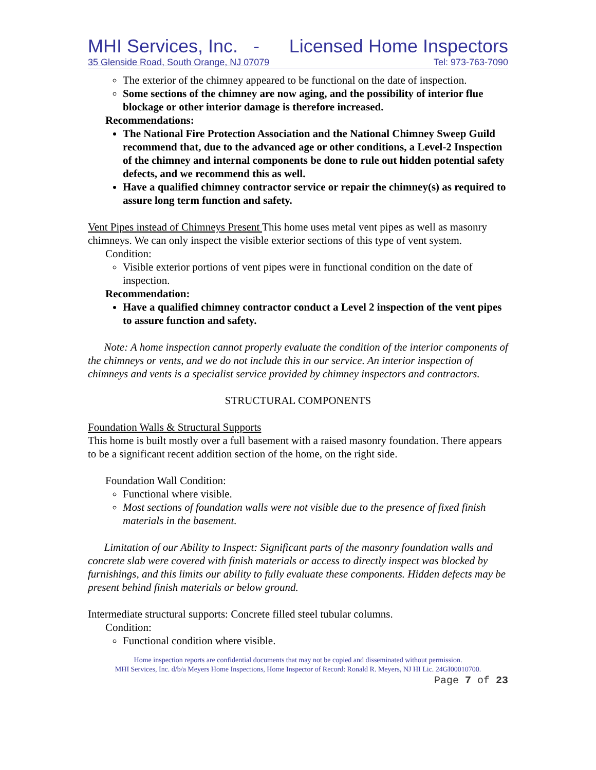MHI Services, Inc. - Licensed Home Inspectors
35 Glenside Road, South Orange, NJ 07079 Tel: 973-763-7090
The exterior of the chimney appeared to be functional on the date of inspection.
Some sections of the chimney are now aging, and the possibility of interior flue blockage or other interior damage is therefore increased.
Recommendations:
The National Fire Protection Association and the National Chimney Sweep Guild recommend that, due to the advanced age or other conditions, a Level-2 Inspection of the chimney and internal components be done to rule out hidden potential safety defects, and we recommend this as well.
Have a qualified chimney contractor service or repair the chimney(s) as required to assure long term function and safety.
Vent Pipes instead of Chimneys Present This home uses metal vent pipes as well as masonry chimneys. We can only inspect the visible exterior sections of this type of vent system.
Condition:
Visible exterior portions of vent pipes were in functional condition on the date of inspection.
Recommendation:
Have a qualified chimney contractor conduct a Level 2 inspection of the vent pipes to assure function and safety.
Note: A home inspection cannot properly evaluate the condition of the interior components of the chimneys or vents, and we do not include this in our service. An interior inspection of chimneys and vents is a specialist service provided by chimney inspectors and contractors.
STRUCTURAL COMPONENTS
Foundation Walls & Structural Supports
This home is built mostly over a full basement with a raised masonry foundation. There appears to be a significant recent addition section of the home, on the right side.
Foundation Wall Condition:
Functional where visible.
Most sections of foundation walls were not visible due to the presence of fixed finish materials in the basement.
Limitation of our Ability to Inspect: Significant parts of the masonry foundation walls and concrete slab were covered with finish materials or access to directly inspect was blocked by furnishings, and this limits our ability to fully evaluate these components. Hidden defects may be present behind finish materials or below ground.
Intermediate structural supports: Concrete filled steel tubular columns.
Condition:
Functional condition where visible.
Home inspection reports are confidential documents that may not be copied and disseminated without permission.
MHI Services, Inc. d/b/a Meyers Home Inspections, Home Inspector of Record: Ronald R. Meyers, NJ HI Lic. 24GI00010700.
Page 7 of 23